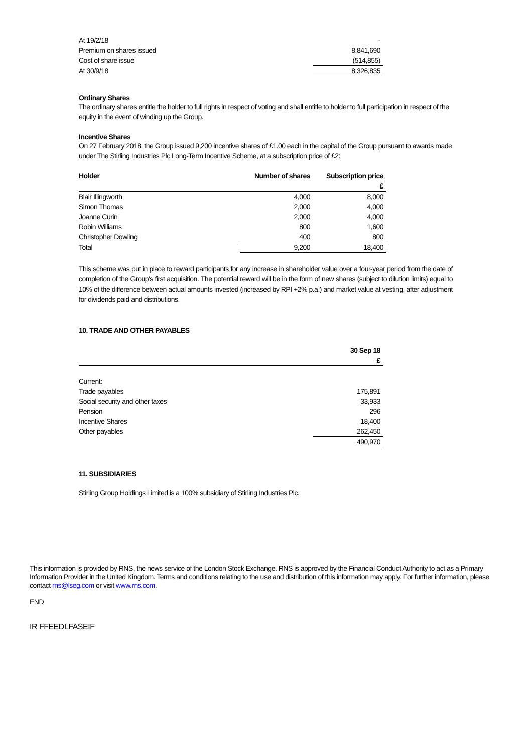| At 19/2/18 | - |
| Premium on shares issued | 8,841,690 |
| Cost of share issue | (514,855) |
| At 30/9/18 | 8,326,835 |
Ordinary Shares
The ordinary shares entitle the holder to full rights in respect of voting and shall entitle to holder to full participation in respect of the equity in the event of winding up the Group.
Incentive Shares
On 27 February 2018, the Group issued 9,200 incentive shares of £1.00 each in the capital of the Group pursuant to awards made under The Stirling Industries Plc Long-Term Incentive Scheme, at a subscription price of £2:
| Holder | Number of shares | Subscription price |
| --- | --- | --- |
| | | £ |
| Blair Illingworth | 4,000 | 8,000 |
| Simon Thomas | 2,000 | 4,000 |
| Joanne Curin | 2,000 | 4,000 |
| Robin Williams | 800 | 1,600 |
| Christopher Dowling | 400 | 800 |
| Total | 9,200 | 18,400 |
This scheme was put in place to reward participants for any increase in shareholder value over a four-year period from the date of completion of the Group's first acquisition. The potential reward will be in the form of new shares (subject to dilution limits) equal to 10% of the difference between actual amounts invested (increased by RPI +2% p.a.) and market value at vesting, after adjustment for dividends paid and distributions.
10. TRADE AND OTHER PAYABLES
| | 30 Sep 18 |
| | £ |
| Current: | |
| Trade payables | 175,891 |
| Social security and other taxes | 33,933 |
| Pension | 296 |
| Incentive Shares | 18,400 |
| Other payables | 262,450 |
| | 490,970 |
11. SUBSIDIARIES
Stirling Group Holdings Limited is a 100% subsidiary of Stirling Industries Plc.
This information is provided by RNS, the news service of the London Stock Exchange. RNS is approved by the Financial Conduct Authority to act as a Primary Information Provider in the United Kingdom. Terms and conditions relating to the use and distribution of this information may apply. For further information, please contact rns@lseg.com or visit www.rns.com.
END
IR FFEEDLFASEIF